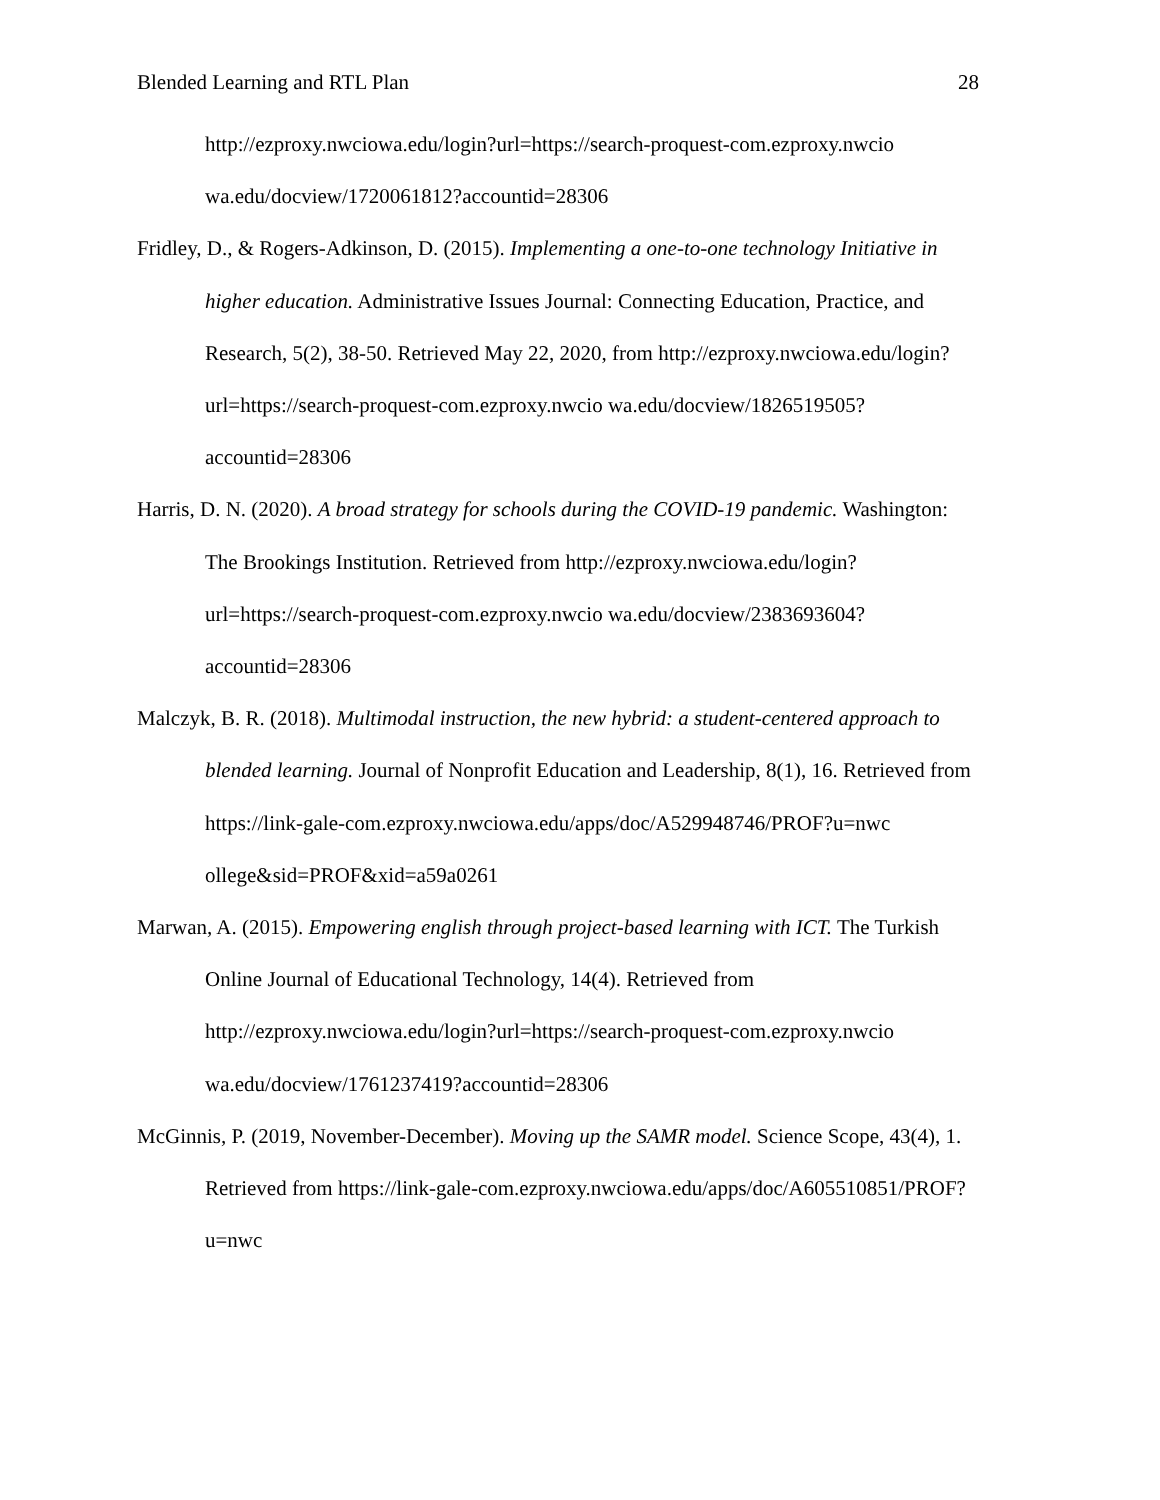Blended Learning and RTL Plan 28
http://ezproxy.nwciowa.edu/login?url=https://search-proquest-com.ezproxy.nwcio wa.edu/docview/1720061812?accountid=28306
Fridley, D., & Rogers-Adkinson, D. (2015). Implementing a one-to-one technology Initiative in higher education. Administrative Issues Journal: Connecting Education, Practice, and Research, 5(2), 38-50. Retrieved May 22, 2020, from http://ezproxy.nwciowa.edu/login?url=https://search-proquest-com.ezproxy.nwcio wa.edu/docview/1826519505?accountid=28306
Harris, D. N. (2020). A broad strategy for schools during the COVID-19 pandemic. Washington: The Brookings Institution. Retrieved from http://ezproxy.nwciowa.edu/login?url=https://search-proquest-com.ezproxy.nwcio wa.edu/docview/2383693604?accountid=28306
Malczyk, B. R. (2018). Multimodal instruction, the new hybrid: a student-centered approach to blended learning. Journal of Nonprofit Education and Leadership, 8(1), 16. Retrieved from https://link-gale-com.ezproxy.nwciowa.edu/apps/doc/A529948746/PROF?u=nwc ollege&sid=PROF&xid=a59a0261
Marwan, A. (2015). Empowering english through project-based learning with ICT. The Turkish Online Journal of Educational Technology, 14(4). Retrieved from http://ezproxy.nwciowa.edu/login?url=https://search-proquest-com.ezproxy.nwcio wa.edu/docview/1761237419?accountid=28306
McGinnis, P. (2019, November-December). Moving up the SAMR model. Science Scope, 43(4), 1. Retrieved from https://link-gale-com.ezproxy.nwciowa.edu/apps/doc/A605510851/PROF?u=nwc